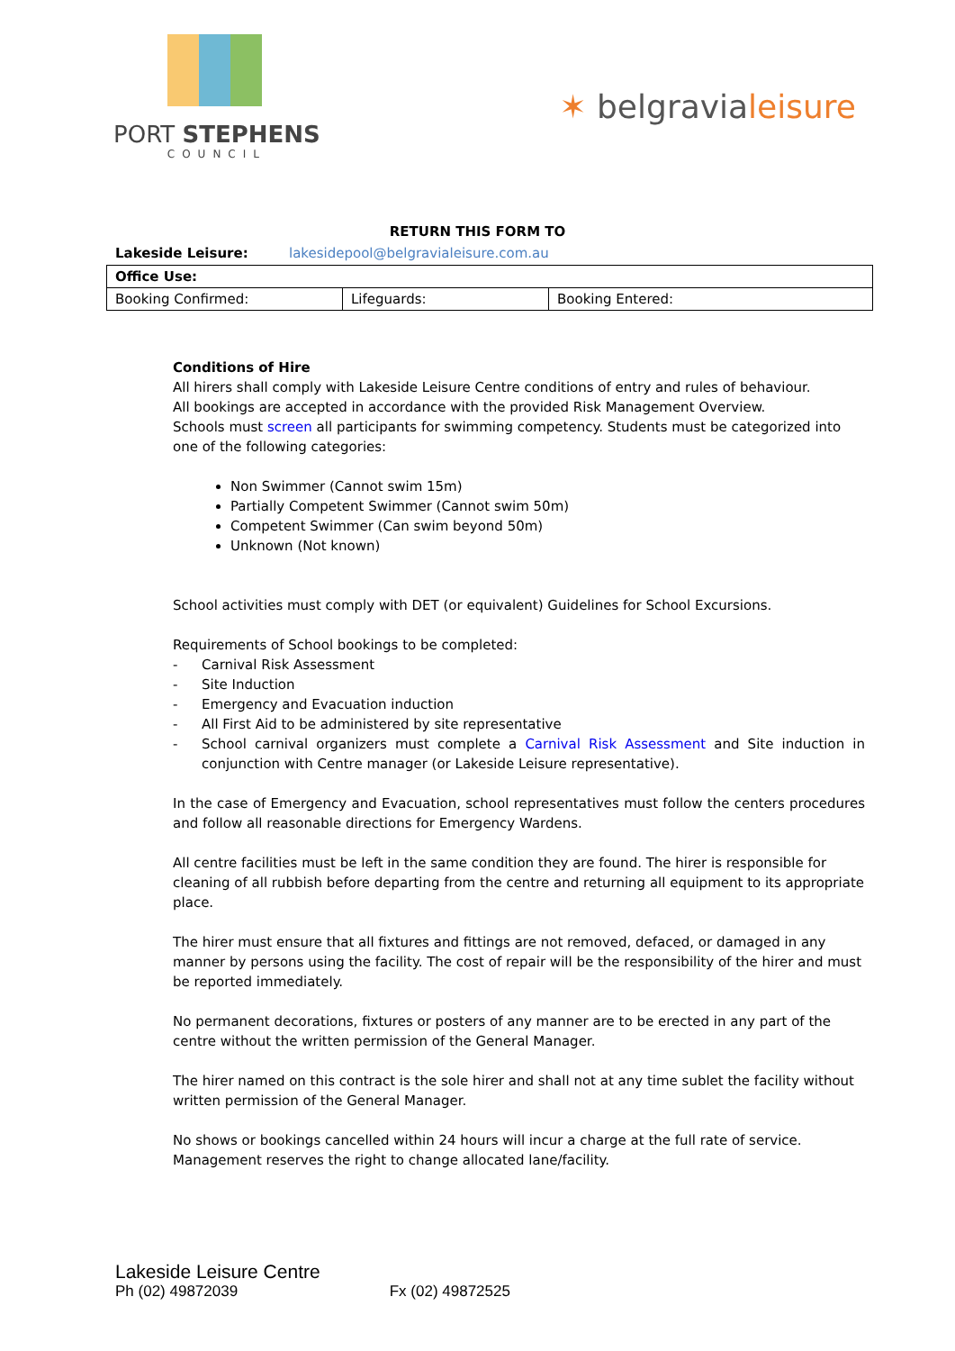PORT STEPHENS
COUNCIL
✶ belgravialeisure
RETURN THIS FORM TO
Lakeside Leisure: lakesidepool@belgravialeisure.com.au
| Office Use: | | |
| Booking Confirmed: | Lifeguards: | Booking Entered: |
Conditions of Hire
All hirers shall comply with Lakeside Leisure Centre conditions of entry and rules of behaviour.
All bookings are accepted in accordance with the provided Risk Management Overview.
Schools must screen all participants for swimming competency. Students must be categorized into one of the following categories:
Non Swimmer (Cannot swim 15m)
Partially Competent Swimmer (Cannot swim 50m)
Competent Swimmer (Can swim beyond 50m)
Unknown (Not known)
School activities must comply with DET (or equivalent) Guidelines for School Excursions.
Requirements of School bookings to be completed:
- Carnival Risk Assessment
- Site Induction
- Emergency and Evacuation induction
- All First Aid to be administered by site representative
- School carnival organizers must complete a Carnival Risk Assessment and Site induction in conjunction with Centre manager (or Lakeside Leisure representative).
In the case of Emergency and Evacuation, school representatives must follow the centers procedures and follow all reasonable directions for Emergency Wardens.
All centre facilities must be left in the same condition they are found. The hirer is responsible for cleaning of all rubbish before departing from the centre and returning all equipment to its appropriate place.
The hirer must ensure that all fixtures and fittings are not removed, defaced, or damaged in any manner by persons using the facility. The cost of repair will be the responsibility of the hirer and must be reported immediately.
No permanent decorations, fixtures or posters of any manner are to be erected in any part of the centre without the written permission of the General Manager.
The hirer named on this contract is the sole hirer and shall not at any time sublet the facility without written permission of the General Manager.
No shows or bookings cancelled within 24 hours will incur a charge at the full rate of service.
Management reserves the right to change allocated lane/facility.
Lakeside Leisure Centre
Ph (02) 49872039 Fx (02) 49872525